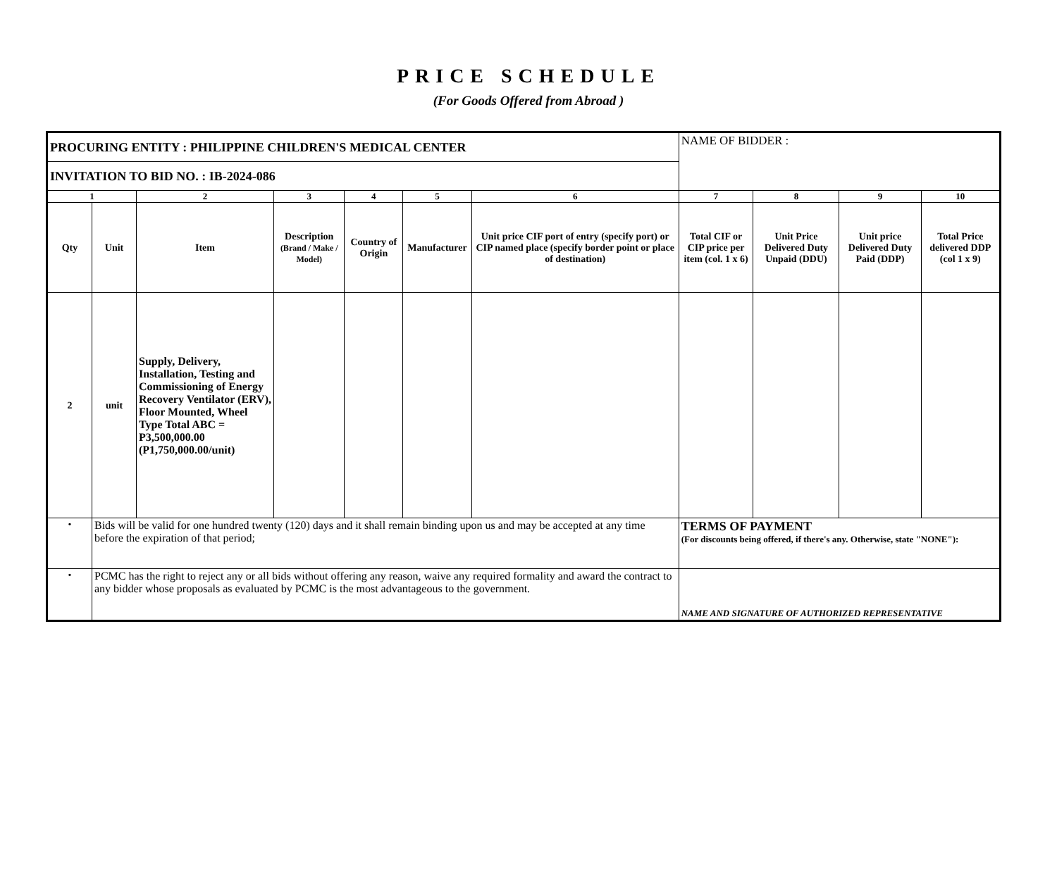PRICE SCHEDULE
(For Goods Offered from Abroad )
| PROCURING ENTITY : PHILIPPINE CHILDREN'S MEDICAL CENTER | | | | | | | NAME OF BIDDER : | | | |
| INVITATION TO BID NO. : IB-2024-086 | | | | | | | | | | |
| 1 | | 2 | 3 | 4 | 5 | 6 | 7 | 8 | 9 | 10 |
| Qty | Unit | Item | Description (Brand / Make / Model) | Country of Origin | Manufacturer | Unit price CIF port of entry (specify port) or CIP named place (specify border point or place of destination) | Total CIF or CIP price per item (col. 1 x 6) | Unit Price Delivered Duty Unpaid (DDU) | Unit price Delivered Duty Paid (DDP) | Total Price delivered DDP (col 1 x 9) |
| 2 | unit | Supply, Delivery, Installation, Testing and Commissioning of Energy Recovery Ventilator (ERV), Floor Mounted, Wheel Type Total ABC = P3,500,000.00 (P1,750,000.00/unit) | | | | | | | | |
| • | Bids will be valid for one hundred twenty (120) days and it shall remain binding upon us and may be accepted at any time before the expiration of that period; | | | | | | TERMS OF PAYMENT (For discounts being offered, if there's any. Otherwise, state "NONE"): | | | |
| • | PCMC has the right to reject any or all bids without offering any reason, waive any required formality and award the contract to any bidder whose proposals as evaluated by PCMC is the most advantageous to the government. | | | | | | NAME AND SIGNATURE OF AUTHORIZED REPRESENTATIVE | | | |